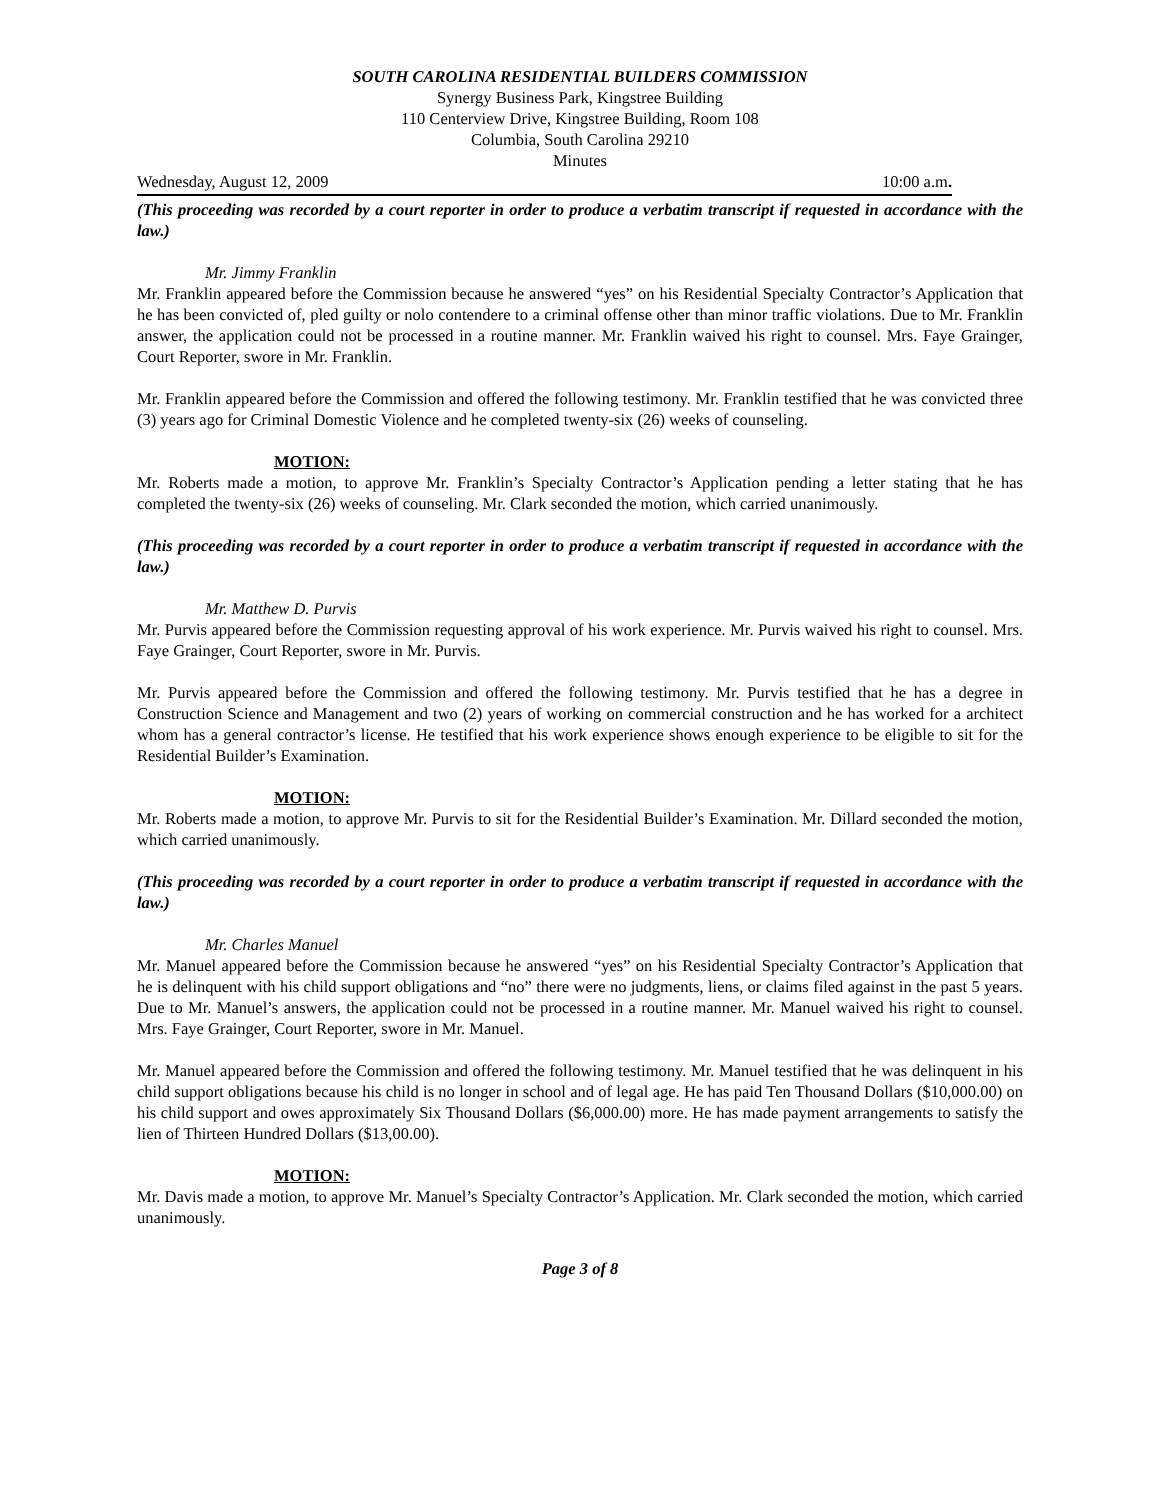SOUTH CAROLINA RESIDENTIAL BUILDERS COMMISSION
Synergy Business Park, Kingstree Building
110 Centerview Drive, Kingstree Building, Room 108
Columbia, South Carolina 29210
Minutes
Wednesday, August 12, 2009 10:00 a.m.
(This proceeding was recorded by a court reporter in order to produce a verbatim transcript if requested in accordance with the law.)
Mr. Jimmy Franklin
Mr. Franklin appeared before the Commission because he answered “yes” on his Residential Specialty Contractor’s Application that he has been convicted of, pled guilty or nolo contendere to a criminal offense other than minor traffic violations. Due to Mr. Franklin answer, the application could not be processed in a routine manner. Mr. Franklin waived his right to counsel. Mrs. Faye Grainger, Court Reporter, swore in Mr. Franklin.
Mr. Franklin appeared before the Commission and offered the following testimony. Mr. Franklin testified that he was convicted three (3) years ago for Criminal Domestic Violence and he completed twenty-six (26) weeks of counseling.
MOTION:
Mr. Roberts made a motion, to approve Mr. Franklin’s Specialty Contractor’s Application pending a letter stating that he has completed the twenty-six (26) weeks of counseling. Mr. Clark seconded the motion, which carried unanimously.
(This proceeding was recorded by a court reporter in order to produce a verbatim transcript if requested in accordance with the law.)
Mr. Matthew D. Purvis
Mr. Purvis appeared before the Commission requesting approval of his work experience. Mr. Purvis waived his right to counsel. Mrs. Faye Grainger, Court Reporter, swore in Mr. Purvis.
Mr. Purvis appeared before the Commission and offered the following testimony. Mr. Purvis testified that he has a degree in Construction Science and Management and two (2) years of working on commercial construction and he has worked for a architect whom has a general contractor’s license. He testified that his work experience shows enough experience to be eligible to sit for the Residential Builder’s Examination.
MOTION:
Mr. Roberts made a motion, to approve Mr. Purvis to sit for the Residential Builder’s Examination. Mr. Dillard seconded the motion, which carried unanimously.
(This proceeding was recorded by a court reporter in order to produce a verbatim transcript if requested in accordance with the law.)
Mr. Charles Manuel
Mr. Manuel appeared before the Commission because he answered “yes” on his Residential Specialty Contractor’s Application that he is delinquent with his child support obligations and “no” there were no judgments, liens, or claims filed against in the past 5 years. Due to Mr. Manuel’s answers, the application could not be processed in a routine manner. Mr. Manuel waived his right to counsel. Mrs. Faye Grainger, Court Reporter, swore in Mr. Manuel.
Mr. Manuel appeared before the Commission and offered the following testimony. Mr. Manuel testified that he was delinquent in his child support obligations because his child is no longer in school and of legal age. He has paid Ten Thousand Dollars ($10,000.00) on his child support and owes approximately Six Thousand Dollars ($6,000.00) more. He has made payment arrangements to satisfy the lien of Thirteen Hundred Dollars ($13,00.00).
MOTION:
Mr. Davis made a motion, to approve Mr. Manuel’s Specialty Contractor’s Application. Mr. Clark seconded the motion, which carried unanimously.
Page 3 of 8